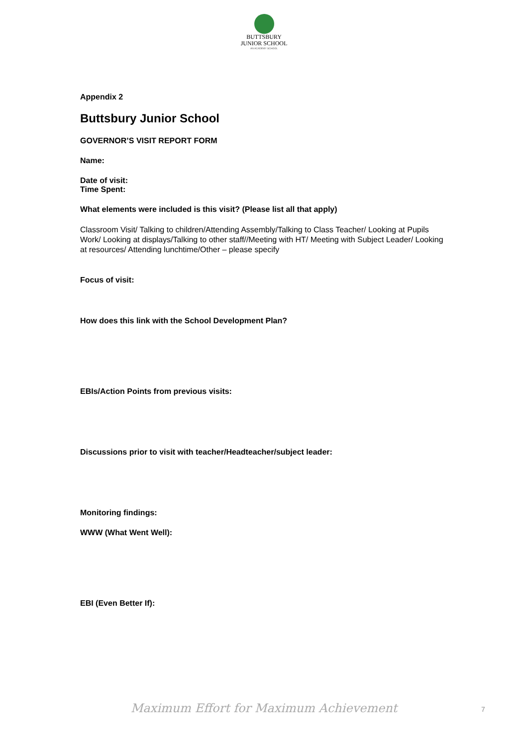BUTTSBURY
JUNIOR SCHOOL
AN ACADEMY SCHOOL
Appendix 2
Buttsbury Junior School
GOVERNOR’S VISIT REPORT FORM
Name:
Date of visit:
Time Spent:
What elements were included is this visit? (Please list all that apply)
Classroom Visit/ Talking to children/Attending Assembly/Talking to Class Teacher/ Looking at Pupils Work/ Looking at displays/Talking to other staff//Meeting with HT/ Meeting with Subject Leader/ Looking at resources/ Attending lunchtime/Other – please specify
Focus of visit:
How does this link with the School Development Plan?
EBIs/Action Points from previous visits:
Discussions prior to visit with teacher/Headteacher/subject leader:
Monitoring findings:
WWW (What Went Well):
EBI (Even Better If):
Maximum Effort for Maximum Achievement 7